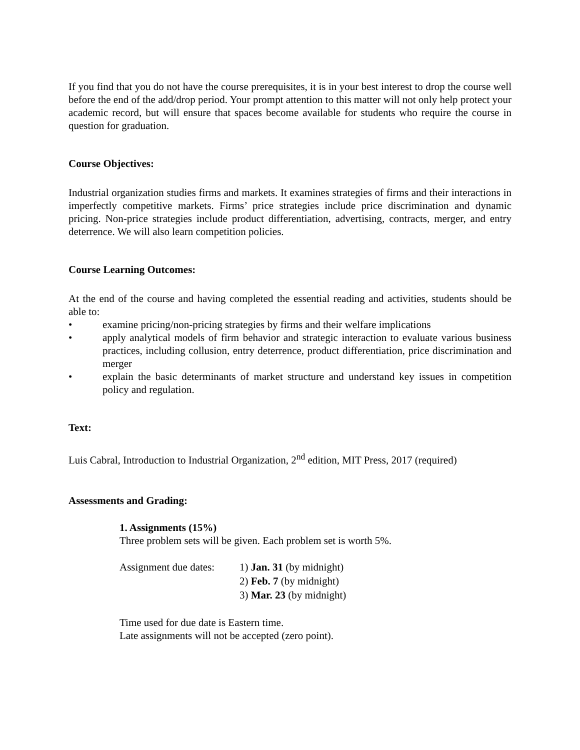If you find that you do not have the course prerequisites, it is in your best interest to drop the course well before the end of the add/drop period. Your prompt attention to this matter will not only help protect your academic record, but will ensure that spaces become available for students who require the course in question for graduation.
Course Objectives:
Industrial organization studies firms and markets. It examines strategies of firms and their interactions in imperfectly competitive markets. Firms’ price strategies include price discrimination and dynamic pricing. Non-price strategies include product differentiation, advertising, contracts, merger, and entry deterrence. We will also learn competition policies.
Course Learning Outcomes:
At the end of the course and having completed the essential reading and activities, students should be able to:
• examine pricing/non-pricing strategies by firms and their welfare implications
• apply analytical models of firm behavior and strategic interaction to evaluate various business practices, including collusion, entry deterrence, product differentiation, price discrimination and merger
• explain the basic determinants of market structure and understand key issues in competition policy and regulation.
Text:
Luis Cabral, Introduction to Industrial Organization, 2<sup>nd</sup> edition, MIT Press, 2017 (required)
Assessments and Grading:
1. Assignments (15%)
Three problem sets will be given. Each problem set is worth 5%.
| Assignment due dates: | 1) Jan. 31 (by midnight) |
| | 2) Feb. 7 (by midnight) |
| | 3) Mar. 23 (by midnight) |
Time used for due date is Eastern time.
Late assignments will not be accepted (zero point).